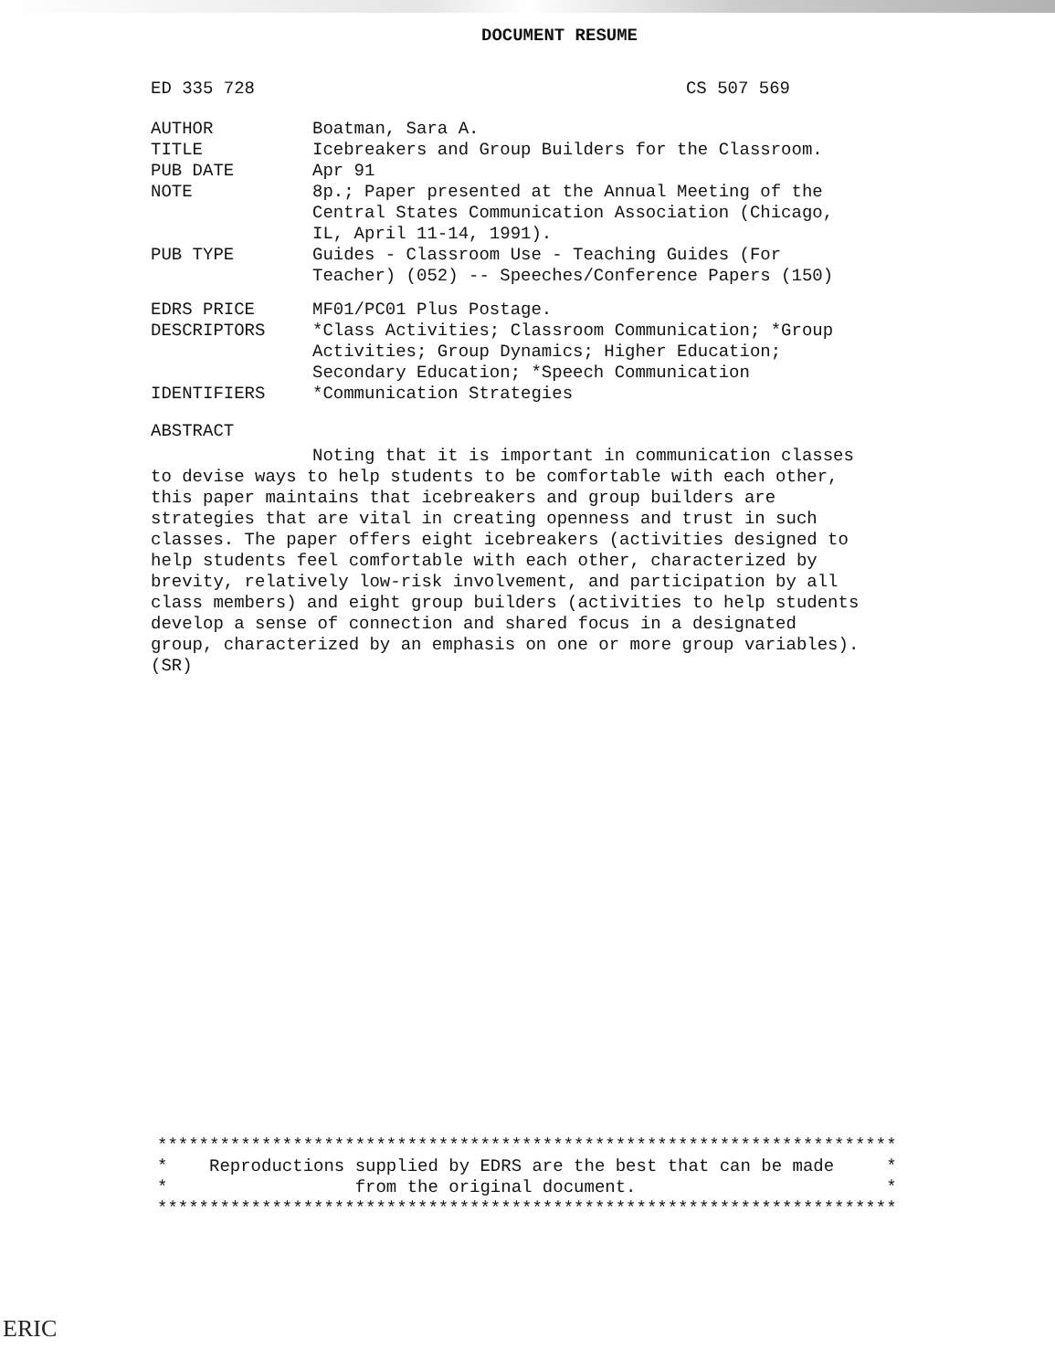DOCUMENT RESUME
ED 335 728 CS 507 569
| AUTHOR | Boatman, Sara A. |
| TITLE | Icebreakers and Group Builders for the Classroom. |
| PUB DATE | Apr 91 |
| NOTE | 8p.; Paper presented at the Annual Meeting of the Central States Communication Association (Chicago, IL, April 11-14, 1991). |
| PUB TYPE | Guides - Classroom Use - Teaching Guides (For Teacher) (052) -- Speeches/Conference Papers (150) |
| EDRS PRICE | MF01/PC01 Plus Postage. |
| DESCRIPTORS | *Class Activities; Classroom Communication; *Group Activities; Group Dynamics; Higher Education; Secondary Education; *Speech Communication |
| IDENTIFIERS | *Communication Strategies |
ABSTRACT
Noting that it is important in communication classes to devise ways to help students to be comfortable with each other, this paper maintains that icebreakers and group builders are strategies that are vital in creating openness and trust in such classes. The paper offers eight icebreakers (activities designed to help students feel comfortable with each other, characterized by brevity, relatively low-risk involvement, and participation by all class members) and eight group builders (activities to help students develop a sense of connection and shared focus in a designated group, characterized by an emphasis on one or more group variables). (SR)
*********************************************************************** * Reproductions supplied by EDRS are the best that can be made * * from the original document. * ***********************************************************************
ERIC